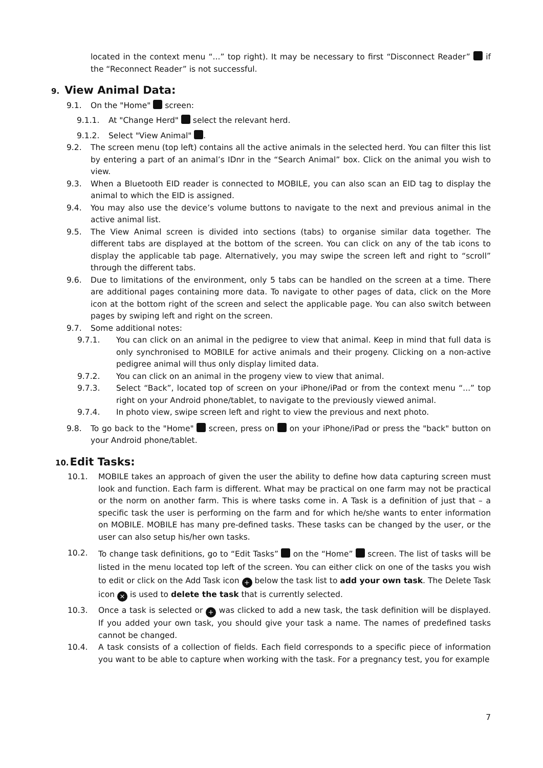located in the context menu “...” top right). It may be necessary to first “Disconnect Reader” if the “Reconnect Reader” is not successful.
9. View Animal Data:
9.1. On the "Home" screen:
9.1.1. At "Change Herd" select the relevant herd.
9.1.2. Select "View Animal" .
9.2. The screen menu (top left) contains all the active animals in the selected herd. You can filter this list by entering a part of an animal’s IDnr in the “Search Animal” box. Click on the animal you wish to view.
9.3. When a Bluetooth EID reader is connected to MOBILE, you can also scan an EID tag to display the animal to which the EID is assigned.
9.4. You may also use the device’s volume buttons to navigate to the next and previous animal in the active animal list.
9.5. The View Animal screen is divided into sections (tabs) to organise similar data together. The different tabs are displayed at the bottom of the screen. You can click on any of the tab icons to display the applicable tab page. Alternatively, you may swipe the screen left and right to “scroll” through the different tabs.
9.6. Due to limitations of the environment, only 5 tabs can be handled on the screen at a time. There are additional pages containing more data. To navigate to other pages of data, click on the More icon at the bottom right of the screen and select the applicable page. You can also switch between pages by swiping left and right on the screen.
9.7. Some additional notes:
9.7.1. You can click on an animal in the pedigree to view that animal. Keep in mind that full data is only synchronised to MOBILE for active animals and their progeny. Clicking on a non-active pedigree animal will thus only display limited data.
9.7.2. You can click on an animal in the progeny view to view that animal.
9.7.3. Select “Back”, located top of screen on your iPhone/iPad or from the context menu “...” top right on your Android phone/tablet, to navigate to the previously viewed animal.
9.7.4. In photo view, swipe screen left and right to view the previous and next photo.
9.8. To go back to the "Home" screen, press on on your iPhone/iPad or press the "back" button on your Android phone/tablet.
10. Edit Tasks:
10.1. MOBILE takes an approach of given the user the ability to define how data capturing screen must look and function. Each farm is different. What may be practical on one farm may not be practical or the norm on another farm. This is where tasks come in. A Task is a definition of just that – a specific task the user is performing on the farm and for which he/she wants to enter information on MOBILE. MOBILE has many pre-defined tasks. These tasks can be changed by the user, or the user can also setup his/her own tasks.
10.2.
To change task definitions, go to “Edit Tasks” on the “Home” screen. The list of tasks will be listed in the menu located top left of the screen. You can either click on one of the tasks you wish to edit or click on the Add Task icon + below the task list to add your own task. The Delete Task icon × is used to delete the task that is currently selected.
10.3. Once a task is selected or + was clicked to add a new task, the task definition will be displayed. If you added your own task, you should give your task a name. The names of predefined tasks cannot be changed.
10.4. A task consists of a collection of fields. Each field corresponds to a specific piece of information you want to be able to capture when working with the task. For a pregnancy test, you for example
7